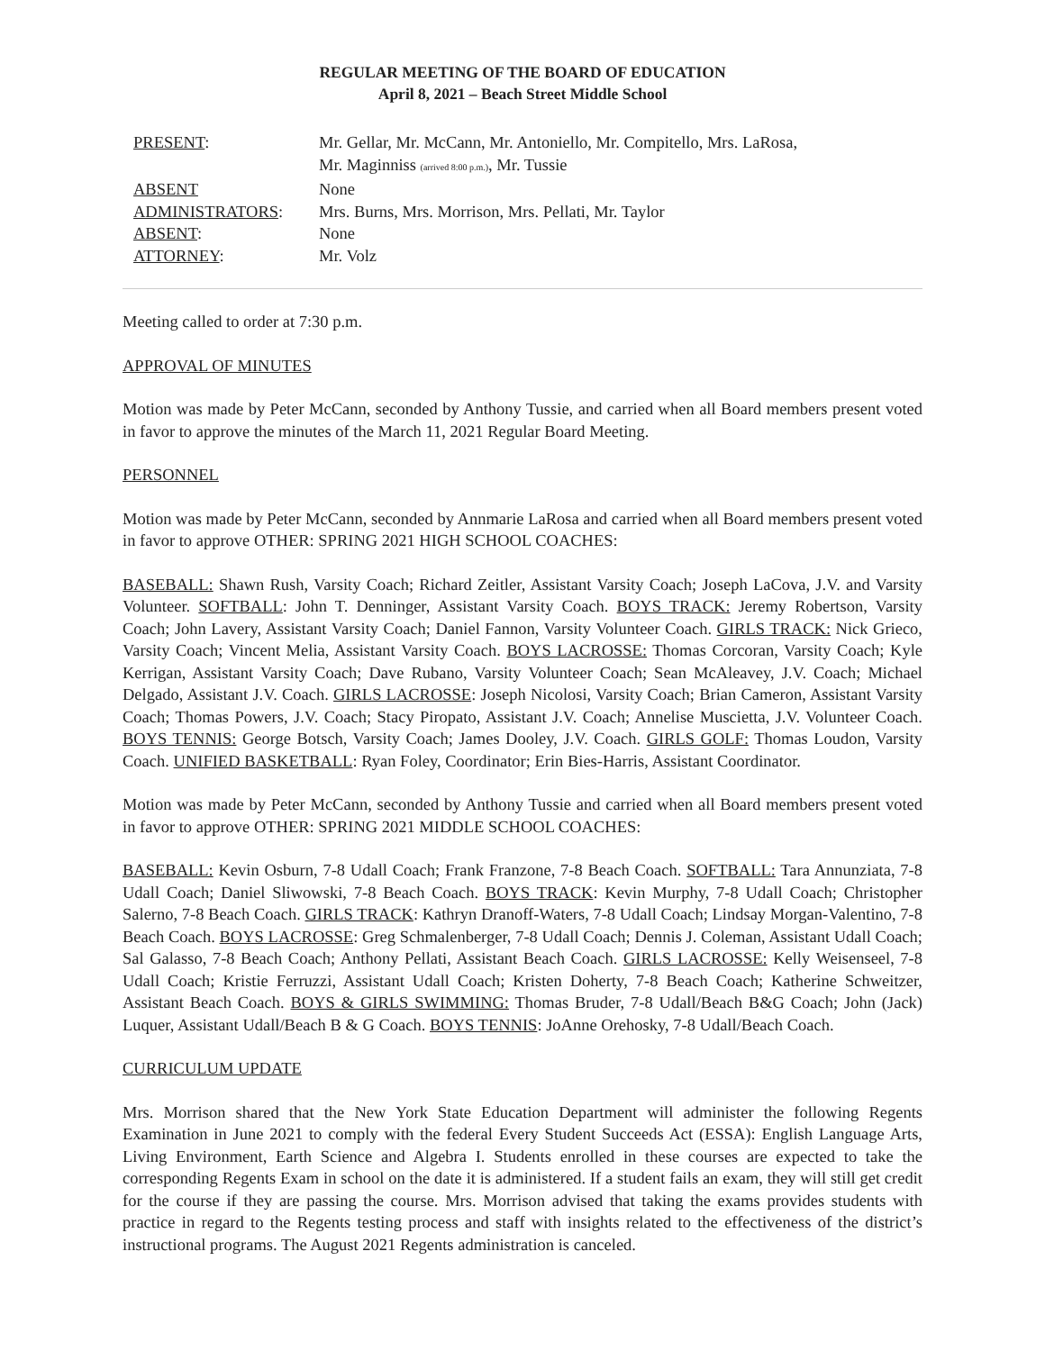REGULAR MEETING OF THE BOARD OF EDUCATION
April 8, 2021 – Beach Street Middle School
| PRESENT : | Mr. Gellar, Mr. McCann, Mr. Antoniello, Mr. Compitello, Mrs. LaRosa, Mr. Maginniss (arrived 8:00 p.m.) , Mr. Tussie |
| ABSENT | None |
| ADMINISTRATORS : | Mrs. Burns, Mrs. Morrison, Mrs. Pellati, Mr. Taylor |
| ABSENT : | None |
| ATTORNEY : | Mr. Volz |
Meeting called to order at 7:30 p.m.
APPROVAL OF MINUTES
Motion was made by Peter McCann, seconded by Anthony Tussie, and carried when all Board members present voted in favor to approve the minutes of the March 11, 2021 Regular Board Meeting.
PERSONNEL
Motion was made by Peter McCann, seconded by Annmarie LaRosa and carried when all Board members present voted in favor to approve OTHER: SPRING 2021 HIGH SCHOOL COACHES:
BASEBALL: Shawn Rush, Varsity Coach; Richard Zeitler, Assistant Varsity Coach; Joseph LaCova, J.V. and Varsity Volunteer. SOFTBALL: John T. Denninger, Assistant Varsity Coach. BOYS TRACK: Jeremy Robertson, Varsity Coach; John Lavery, Assistant Varsity Coach; Daniel Fannon, Varsity Volunteer Coach. GIRLS TRACK: Nick Grieco, Varsity Coach; Vincent Melia, Assistant Varsity Coach. BOYS LACROSSE: Thomas Corcoran, Varsity Coach; Kyle Kerrigan, Assistant Varsity Coach; Dave Rubano, Varsity Volunteer Coach; Sean McAleavey, J.V. Coach; Michael Delgado, Assistant J.V. Coach. GIRLS LACROSSE: Joseph Nicolosi, Varsity Coach; Brian Cameron, Assistant Varsity Coach; Thomas Powers, J.V. Coach; Stacy Piropato, Assistant J.V. Coach; Annelise Muscietta, J.V. Volunteer Coach. BOYS TENNIS: George Botsch, Varsity Coach; James Dooley, J.V. Coach. GIRLS GOLF: Thomas Loudon, Varsity Coach. UNIFIED BASKETBALL: Ryan Foley, Coordinator; Erin Bies-Harris, Assistant Coordinator.
Motion was made by Peter McCann, seconded by Anthony Tussie and carried when all Board members present voted in favor to approve OTHER: SPRING 2021 MIDDLE SCHOOL COACHES:
BASEBALL: Kevin Osburn, 7-8 Udall Coach; Frank Franzone, 7-8 Beach Coach. SOFTBALL: Tara Annunziata, 7-8 Udall Coach; Daniel Sliwowski, 7-8 Beach Coach. BOYS TRACK: Kevin Murphy, 7-8 Udall Coach; Christopher Salerno, 7-8 Beach Coach. GIRLS TRACK: Kathryn Dranoff-Waters, 7-8 Udall Coach; Lindsay Morgan-Valentino, 7-8 Beach Coach. BOYS LACROSSE: Greg Schmalenberger, 7-8 Udall Coach; Dennis J. Coleman, Assistant Udall Coach; Sal Galasso, 7-8 Beach Coach; Anthony Pellati, Assistant Beach Coach. GIRLS LACROSSE: Kelly Weisenseel, 7-8 Udall Coach; Kristie Ferruzzi, Assistant Udall Coach; Kristen Doherty, 7-8 Beach Coach; Katherine Schweitzer, Assistant Beach Coach. BOYS & GIRLS SWIMMING: Thomas Bruder, 7-8 Udall/Beach B&G Coach; John (Jack) Luquer, Assistant Udall/Beach B & G Coach. BOYS TENNIS: JoAnne Orehosky, 7-8 Udall/Beach Coach.
CURRICULUM UPDATE
Mrs. Morrison shared that the New York State Education Department will administer the following Regents Examination in June 2021 to comply with the federal Every Student Succeeds Act (ESSA): English Language Arts, Living Environment, Earth Science and Algebra I. Students enrolled in these courses are expected to take the corresponding Regents Exam in school on the date it is administered. If a student fails an exam, they will still get credit for the course if they are passing the course. Mrs. Morrison advised that taking the exams provides students with practice in regard to the Regents testing process and staff with insights related to the effectiveness of the district’s instructional programs. The August 2021 Regents administration is canceled.